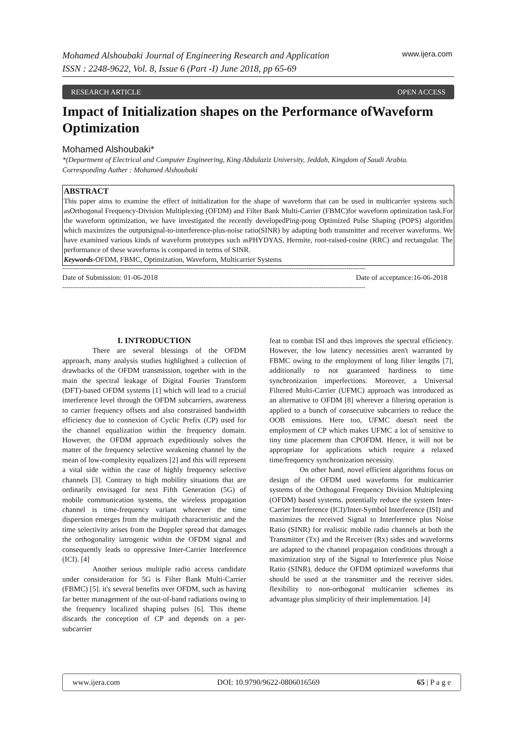Mohamed Alshoubaki Journal of Engineering Research and Application
ISSN : 2248-9622, Vol. 8, Issue 6 (Part -I) June 2018, pp 65-69
www.ijera.com
RESEARCH ARTICLE OPEN ACCESS
Impact of Initialization shapes on the Performance ofWaveform Optimization
Mohamed Alshoubaki*
*(Department of Electrical and Computer Engineering, King Abdulaziz University, Jeddah, Kingdom of Saudi Arabia.
Corresponding Auther : Mohamed Alshoubaki
ABSTRACT
This paper aims to examine the effect of initialization for the shape of waveform that can be used in multicarrier systems such asOrthogonal Frequency-Division Multiplexing (OFDM) and Filter Bank Multi-Carrier (FBMC)for waveform optimization task.For the waveform optimization, we have investigated the recently developedPing-pong Optimized Pulse Shaping (POPS) algorithm which maximizes the outputsignal-to-interference-plus-noise ratio(SINR) by adapting both transmitter and receiver waveforms. We have examined various kinds of waveform prototypes such asPHYDYAS, Hermite, root-raised-cosine (RRC) and rectangular. The performance of these waveforms is compared in terms of SINR.
Keywords-OFDM, FBMC, Optimization, Waveform, Multicarrier Systems
------------------------------------------------------------------------------------------------------------------------------------------------
Date of Submission: 01-06-2018 Date of acceptance:16-06-2018
------------------------------------------------------------------------------------------------------------------------------------------------
I. INTRODUCTION
There are several blessings of the OFDM approach, many analysis studies highlighted a collection of drawbacks of the OFDM transmission, together with in the main the spectral leakage of Digital Fourier Transform (DFT)-based OFDM systems [1] which will lead to a crucial interference level through the OFDM subcarriers, awareness to carrier frequency offsets and also constrained bandwidth efficiency due to connexion of Cyclic Prefix (CP) used for the channel equalization within the frequency domain. However, the OFDM approach expeditiously solves the matter of the frequency selective weakening channel by the mean of low-complexity equalizers [2] and this will represent a vital side within the case of highly frequency selective channels [3]. Contrary to high mobility situations that are ordinarily envisaged for next Fifth Generation (5G) of mobile communication systems, the wireless propagation channel is time-frequency variant wherever the time dispersion emerges from the multipath characteristic and the time selectivity arises from the Doppler spread that damages the orthogonality iatrogenic within the OFDM signal and consequently leads to oppressive Inter-Carrier Interference (ICI). [4]
Another serious multiple radio access candidate under consideration for 5G is Filter Bank Multi-Carrier (FBMC) [5]. it's several benefits over OFDM, such as having far better management of the out-of-band radiations owing to the frequency localized shaping pulses [6]. This theme discards the conception of CP and depends on a per-subcarrier
feat to combat ISI and thus improves the spectral efficiency. However, the low latency necessities aren't warranted by FBMC owing to the employment of long filter lengths [7], additionally to not guaranteed hardiness to time synchronization imperfections. Moreover, a Universal Filtered Multi-Carrier (UFMC) approach was introduced as an alternative to OFDM [8] wherever a filtering operation is applied to a bunch of consecutive subcarriers to reduce the OOB emissions. Here too, UFMC doesn't need the employment of CP which makes UFMC a lot of sensitive to tiny time placement than CPOFDM. Hence, it will not be appropriate for applications which require a relaxed time/frequency synchronization necessity.
On other hand, novel efficient algorithms focus on design of the OFDM used waveforms for multicarrier systems of the Orthogonal Frequency Division Multiplexing (OFDM) based systems. potentially reduce the system Inter-Carrier Interference (ICI)/Inter-Symbol Interference (ISI) and maximizes the received Signal to Interference plus Noise Ratio (SINR) for realistic mobile radio channels at both the Transmitter (Tx) and the Receiver (Rx) sides and waveforms are adapted to the channel propagation conditions through a maximization step of the Signal to Interference plus Noise Ratio (SINR), deduce the OFDM optimized waveforms that should be used at the transmitter and the receiver sides. flexibility to non-orthogonal multicarrier schemes its advantage plus simplicity of their implementation. [4]
www.ijera.com DOI: 10.9790/9622-0806016569 65 | P a g e